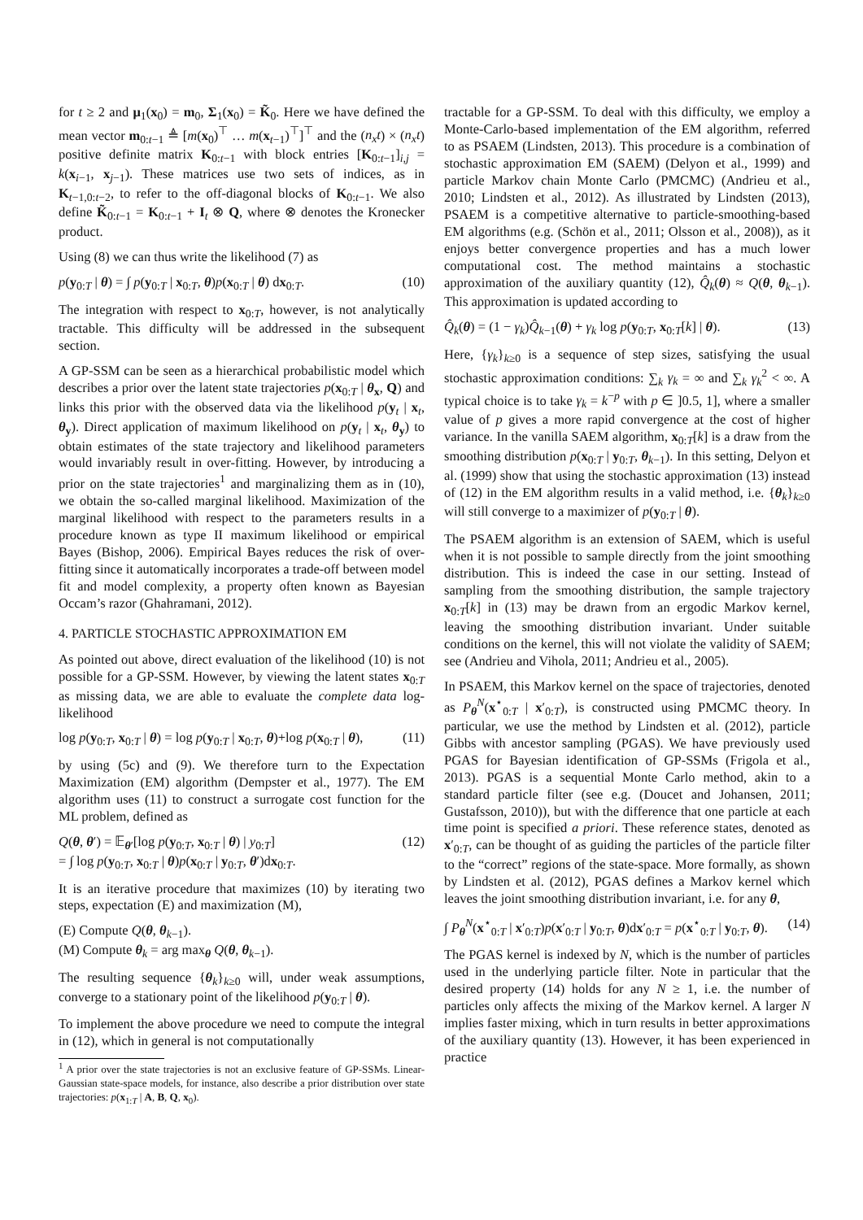for t ≥ 2 and μ<sub>1</sub>(x<sub>0</sub>) = m<sub>0</sub>, Σ<sub>1</sub>(x<sub>0</sub>) = K̃<sub>0</sub>. Here we have defined the mean vector m<sub>0:t−1</sub> ≜ [m(x<sub>0</sub>)<sup>⊤</sup> … m(x<sub>t−1</sub>)<sup>⊤</sup>]<sup>⊤</sup> and the (n<sub>x</sub>t) × (n<sub>x</sub>t) positive definite matrix K<sub>0:t−1</sub> with block entries [K<sub>0:t−1</sub>]<sub>i,j</sub> = k(x<sub>i−1</sub>, x<sub>j−1</sub>). These matrices use two sets of indices, as in K<sub>t−1,0:t−2</sub>, to refer to the off-diagonal blocks of K<sub>0:t−1</sub>. We also define K̃<sub>0:t−1</sub> = K<sub>0:t−1</sub> + I<sub>t</sub> ⊗ Q, where ⊗ denotes the Kronecker product.
Using (8) we can thus write the likelihood (7) as
p(y<sub>0:T</sub> | θ) = ∫ p(y<sub>0:T</sub> | x<sub>0:T</sub>, θ)p(x<sub>0:T</sub> | θ) dx<sub>0:T</sub>. (10)
The integration with respect to x<sub>0:T</sub>, however, is not analytically tractable. This difficulty will be addressed in the subsequent section.
A GP-SSM can be seen as a hierarchical probabilistic model which describes a prior over the latent state trajectories p(x<sub>0:T</sub> | θ<sub>x</sub>, Q) and links this prior with the observed data via the likelihood p(y<sub>t</sub> | x<sub>t</sub>, θ<sub>y</sub>). Direct application of maximum likelihood on p(y<sub>t</sub> | x<sub>t</sub>, θ<sub>y</sub>) to obtain estimates of the state trajectory and likelihood parameters would invariably result in over-fitting. However, by introducing a prior on the state trajectories<sup>1</sup> and marginalizing them as in (10), we obtain the so-called marginal likelihood. Maximization of the marginal likelihood with respect to the parameters results in a procedure known as type II maximum likelihood or empirical Bayes (Bishop, 2006). Empirical Bayes reduces the risk of over-fitting since it automatically incorporates a trade-off between model fit and model complexity, a property often known as Bayesian Occam’s razor (Ghahramani, 2012).
4. PARTICLE STOCHASTIC APPROXIMATION EM
As pointed out above, direct evaluation of the likelihood (10) is not possible for a GP-SSM. However, by viewing the latent states x<sub>0:T</sub> as missing data, we are able to evaluate the complete data log-likelihood
log p(y<sub>0:T</sub>, x<sub>0:T</sub> | θ) = log p(y<sub>0:T</sub> | x<sub>0:T</sub>, θ)+log p(x<sub>0:T</sub> | θ), (11)
by using (5c) and (9). We therefore turn to the Expectation Maximization (EM) algorithm (Dempster et al., 1977). The EM algorithm uses (11) to construct a surrogate cost function for the ML problem, defined as
Q(θ, θ′) = 𝔼<sub>θ′</sub>[log p(y<sub>0:T</sub>, x<sub>0:T</sub> | θ) | y<sub>0:T</sub>]
= ∫ log p(y<sub>0:T</sub>, x<sub>0:T</sub> | θ)p(x<sub>0:T</sub> | y<sub>0:T</sub>, θ′)dx<sub>0:T</sub>. (12)
It is an iterative procedure that maximizes (10) by iterating two steps, expectation (E) and maximization (M),
(E) Compute Q(θ, θ<sub>k−1</sub>).
(M) Compute θ<sub>k</sub> = arg max<sub>θ</sub> Q(θ, θ<sub>k−1</sub>).
The resulting sequence {θ<sub>k</sub>}<sub>k≥0</sub> will, under weak assumptions, converge to a stationary point of the likelihood p(y<sub>0:T</sub> | θ).
To implement the above procedure we need to compute the integral in (12), which in general is not computationally
<sup>1</sup> A prior over the state trajectories is not an exclusive feature of GP-SSMs. Linear-Gaussian state-space models, for instance, also describe a prior distribution over state trajectories: p(x<sub>1:T</sub> | A, B, Q, x<sub>0</sub>).
tractable for a GP-SSM. To deal with this difficulty, we employ a Monte-Carlo-based implementation of the EM algorithm, referred to as PSAEM (Lindsten, 2013). This procedure is a combination of stochastic approximation EM (SAEM) (Delyon et al., 1999) and particle Markov chain Monte Carlo (PMCMC) (Andrieu et al., 2010; Lindsten et al., 2012). As illustrated by Lindsten (2013), PSAEM is a competitive alternative to particle-smoothing-based EM algorithms (e.g. (Schön et al., 2011; Olsson et al., 2008)), as it enjoys better convergence properties and has a much lower computational cost. The method maintains a stochastic approximation of the auxiliary quantity (12), Q̂<sub>k</sub>(θ) ≈ Q(θ, θ<sub>k−1</sub>). This approximation is updated according to
Q̂<sub>k</sub>(θ) = (1 − γ<sub>k</sub>)Q̂<sub>k−1</sub>(θ) + γ<sub>k</sub> log p(y<sub>0:T</sub>, x<sub>0:T</sub>[k] | θ). (13)
Here, {γ<sub>k</sub>}<sub>k≥0</sub> is a sequence of step sizes, satisfying the usual stochastic approximation conditions: ∑<sub>k</sub> γ<sub>k</sub> = ∞ and ∑<sub>k</sub> γ<sub>k</sub><sup>2</sup> < ∞. A typical choice is to take γ<sub>k</sub> = k<sup>−p</sup> with p ∈ ]0.5, 1], where a smaller value of p gives a more rapid convergence at the cost of higher variance. In the vanilla SAEM algorithm, x<sub>0:T</sub>[k] is a draw from the smoothing distribution p(x<sub>0:T</sub> | y<sub>0:T</sub>, θ<sub>k−1</sub>). In this setting, Delyon et al. (1999) show that using the stochastic approximation (13) instead of (12) in the EM algorithm results in a valid method, i.e. {θ<sub>k</sub>}<sub>k≥0</sub> will still converge to a maximizer of p(y<sub>0:T</sub> | θ).
The PSAEM algorithm is an extension of SAEM, which is useful when it is not possible to sample directly from the joint smoothing distribution. This is indeed the case in our setting. Instead of sampling from the smoothing distribution, the sample trajectory x<sub>0:T</sub>[k] in (13) may be drawn from an ergodic Markov kernel, leaving the smoothing distribution invariant. Under suitable conditions on the kernel, this will not violate the validity of SAEM; see (Andrieu and Vihola, 2011; Andrieu et al., 2005).
In PSAEM, this Markov kernel on the space of trajectories, denoted as P<sub>θ</sub><sup>N</sup>(x<sup>⋆</sup><sub>0:T</sub> | x′<sub>0:T</sub>), is constructed using PMCMC theory. In particular, we use the method by Lindsten et al. (2012), particle Gibbs with ancestor sampling (PGAS). We have previously used PGAS for Bayesian identification of GP-SSMs (Frigola et al., 2013). PGAS is a sequential Monte Carlo method, akin to a standard particle filter (see e.g. (Doucet and Johansen, 2011; Gustafsson, 2010)), but with the difference that one particle at each time point is specified a priori. These reference states, denoted as x′<sub>0:T</sub>, can be thought of as guiding the particles of the particle filter to the “correct” regions of the state-space. More formally, as shown by Lindsten et al. (2012), PGAS defines a Markov kernel which leaves the joint smoothing distribution invariant, i.e. for any θ,
∫ P<sub>θ</sub><sup>N</sup>(x<sup>⋆</sup><sub>0:T</sub> | x′<sub>0:T</sub>)p(x′<sub>0:T</sub> | y<sub>0:T</sub>, θ)dx′<sub>0:T</sub> = p(x<sup>⋆</sup><sub>0:T</sub> | y<sub>0:T</sub>, θ). (14)
The PGAS kernel is indexed by N, which is the number of particles used in the underlying particle filter. Note in particular that the desired property (14) holds for any N ≥ 1, i.e. the number of particles only affects the mixing of the Markov kernel. A larger N implies faster mixing, which in turn results in better approximations of the auxiliary quantity (13). However, it has been experienced in practice